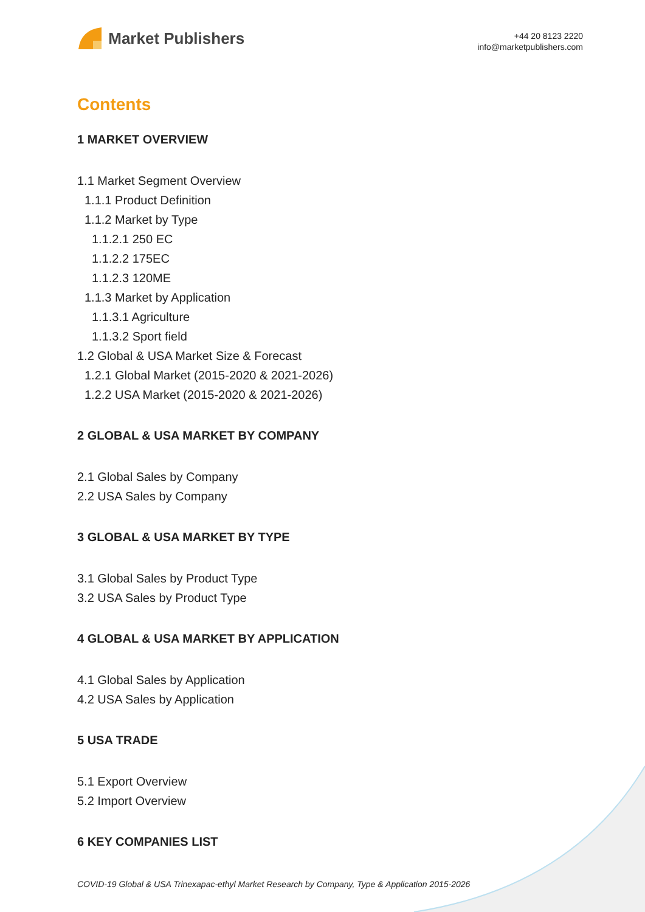Market Publishers
+44 20 8123 2220
info@marketpublishers.com
Contents
1 MARKET OVERVIEW
1.1 Market Segment Overview
1.1.1 Product Definition
1.1.2 Market by Type
1.1.2.1 250 EC
1.1.2.2 175EC
1.1.2.3 120ME
1.1.3 Market by Application
1.1.3.1 Agriculture
1.1.3.2 Sport field
1.2 Global & USA Market Size & Forecast
1.2.1 Global Market (2015-2020 & 2021-2026)
1.2.2 USA Market (2015-2020 & 2021-2026)
2 GLOBAL & USA MARKET BY COMPANY
2.1 Global Sales by Company
2.2 USA Sales by Company
3 GLOBAL & USA MARKET BY TYPE
3.1 Global Sales by Product Type
3.2 USA Sales by Product Type
4 GLOBAL & USA MARKET BY APPLICATION
4.1 Global Sales by Application
4.2 USA Sales by Application
5 USA TRADE
5.1 Export Overview
5.2 Import Overview
6 KEY COMPANIES LIST
COVID-19 Global & USA Trinexapac-ethyl Market Research by Company, Type & Application 2015-2026